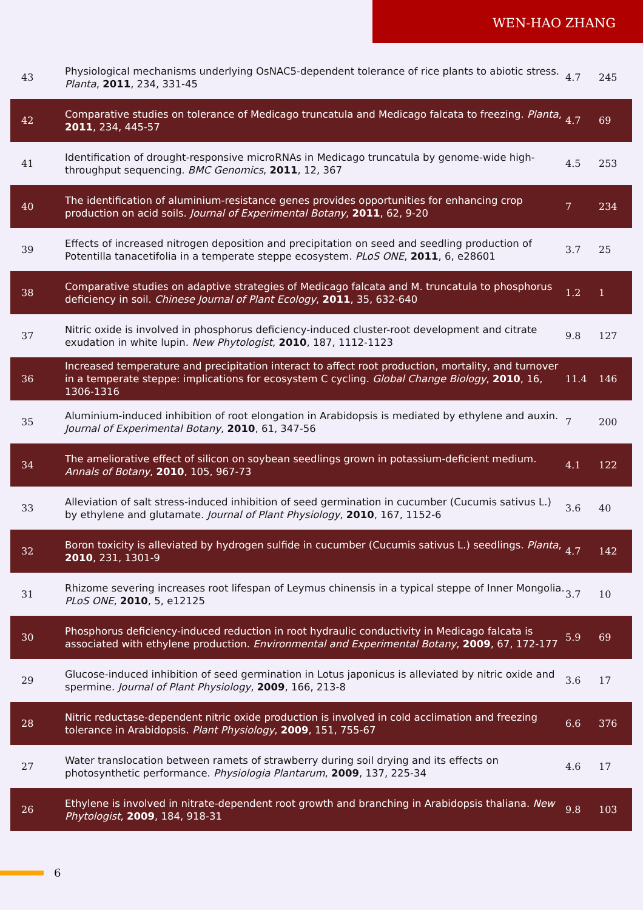WEN-HAO ZHANG
| 43 | Physiological mechanisms underlying OsNAC5-dependent tolerance of rice plants to abiotic stress. Planta , 2011 , 234, 331-45 | 4.7 | 245 |
| 42 | Comparative studies on tolerance of Medicago truncatula and Medicago falcata to freezing. Planta , 2011 , 234, 445-57 | 4.7 | 69 |
| 41 | Identification of drought-responsive microRNAs in Medicago truncatula by genome-wide high-throughput sequencing. BMC Genomics , 2011 , 12, 367 | 4.5 | 253 |
| 40 | The identification of aluminium-resistance genes provides opportunities for enhancing crop production on acid soils. Journal of Experimental Botany , 2011 , 62, 9-20 | 7 | 234 |
| 39 | Effects of increased nitrogen deposition and precipitation on seed and seedling production of Potentilla tanacetifolia in a temperate steppe ecosystem. PLoS ONE , 2011 , 6, e28601 | 3.7 | 25 |
| 38 | Comparative studies on adaptive strategies of Medicago falcata and M. truncatula to phosphorus deficiency in soil. Chinese Journal of Plant Ecology , 2011 , 35, 632-640 | 1.2 | 1 |
| 37 | Nitric oxide is involved in phosphorus deficiency-induced cluster-root development and citrate exudation in white lupin. New Phytologist , 2010 , 187, 1112-1123 | 9.8 | 127 |
| 36 | Increased temperature and precipitation interact to affect root production, mortality, and turnover in a temperate steppe: implications for ecosystem C cycling. Global Change Biology , 2010 , 16, 1306-1316 | 11.4 | 146 |
| 35 | Aluminium-induced inhibition of root elongation in Arabidopsis is mediated by ethylene and auxin. Journal of Experimental Botany , 2010 , 61, 347-56 | 7 | 200 |
| 34 | The ameliorative effect of silicon on soybean seedlings grown in potassium-deficient medium. Annals of Botany , 2010 , 105, 967-73 | 4.1 | 122 |
| 33 | Alleviation of salt stress-induced inhibition of seed germination in cucumber (Cucumis sativus L.) by ethylene and glutamate. Journal of Plant Physiology , 2010 , 167, 1152-6 | 3.6 | 40 |
| 32 | Boron toxicity is alleviated by hydrogen sulfide in cucumber (Cucumis sativus L.) seedlings. Planta , 2010 , 231, 1301-9 | 4.7 | 142 |
| 31 | Rhizome severing increases root lifespan of Leymus chinensis in a typical steppe of Inner Mongolia. PLoS ONE , 2010 , 5, e12125 | 3.7 | 10 |
| 30 | Phosphorus deficiency-induced reduction in root hydraulic conductivity in Medicago falcata is associated with ethylene production. Environmental and Experimental Botany , 2009 , 67, 172-177 | 5.9 | 69 |
| 29 | Glucose-induced inhibition of seed germination in Lotus japonicus is alleviated by nitric oxide and spermine. Journal of Plant Physiology , 2009 , 166, 213-8 | 3.6 | 17 |
| 28 | Nitric reductase-dependent nitric oxide production is involved in cold acclimation and freezing tolerance in Arabidopsis. Plant Physiology , 2009 , 151, 755-67 | 6.6 | 376 |
| 27 | Water translocation between ramets of strawberry during soil drying and its effects on photosynthetic performance. Physiologia Plantarum , 2009 , 137, 225-34 | 4.6 | 17 |
| 26 | Ethylene is involved in nitrate-dependent root growth and branching in Arabidopsis thaliana. New Phytologist , 2009 , 184, 918-31 | 9.8 | 103 |
6